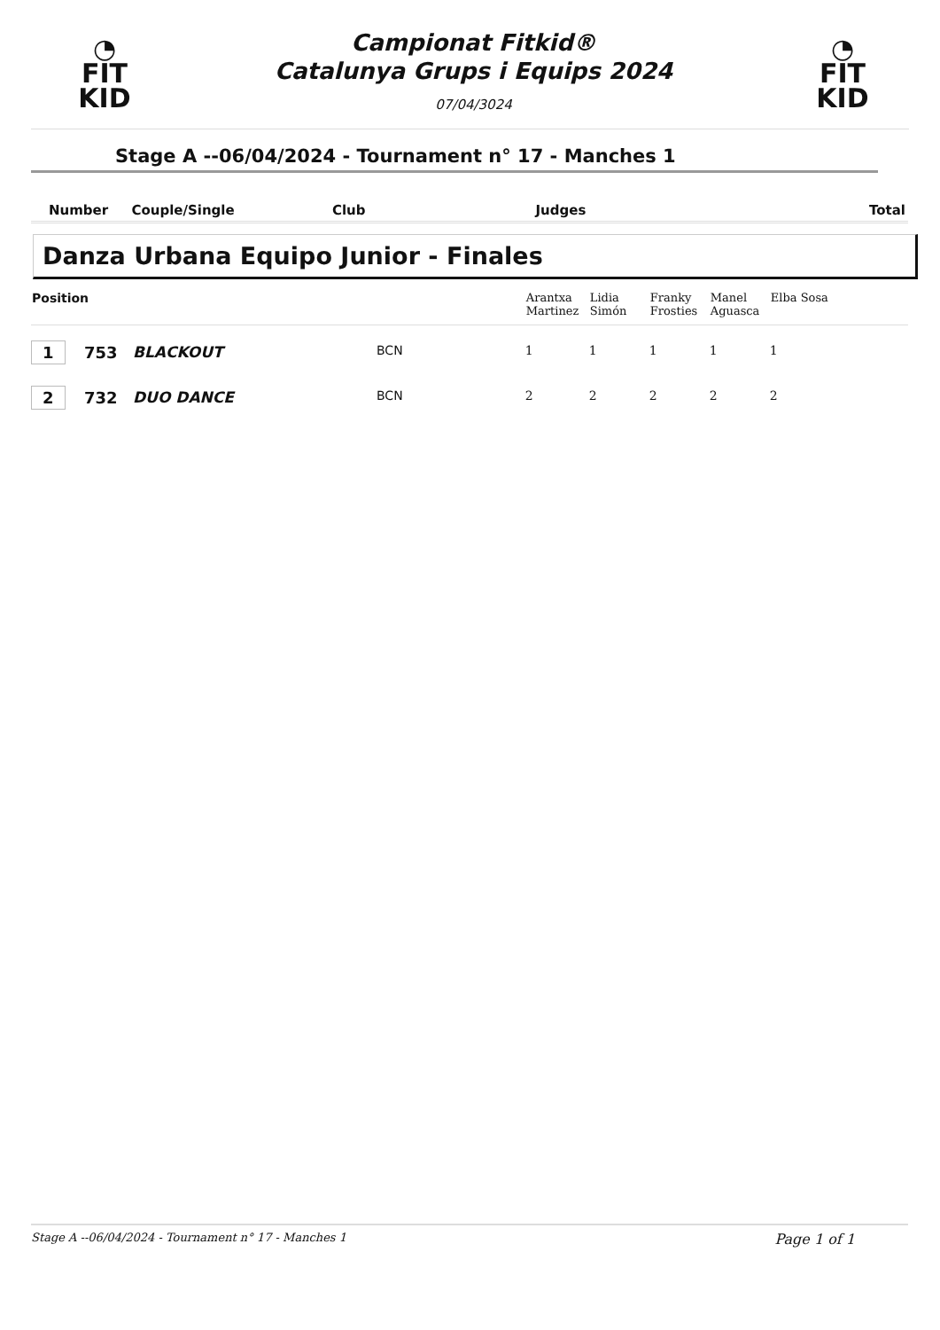◔
FIT
KID
Campionat Fitkid®
Catalunya Grups i Equips 2024
07/04/3024
◔
FIT
KID
Stage A --06/04/2024 - Tournament n° 17 - Manches 1
| Number | Couple/Single | Club | Judges | Total |
Danza Urbana Equipo Junior - Finales
| Position | | | | Arantxa Martinez | Lidia Simón | Franky Frosties | Manel Aguasca | Elba Sosa |
| --- | --- | --- | --- | --- | --- | --- | --- | --- |
| 1 | 753 | BLACKOUT | BCN | 1 | 1 | 1 | 1 | 1 |
| 2 | 732 | DUO DANCE | BCN | 2 | 2 | 2 | 2 | 2 |
Stage A --06/04/2024 - Tournament n° 17 - Manches 1 Page 1 of 1